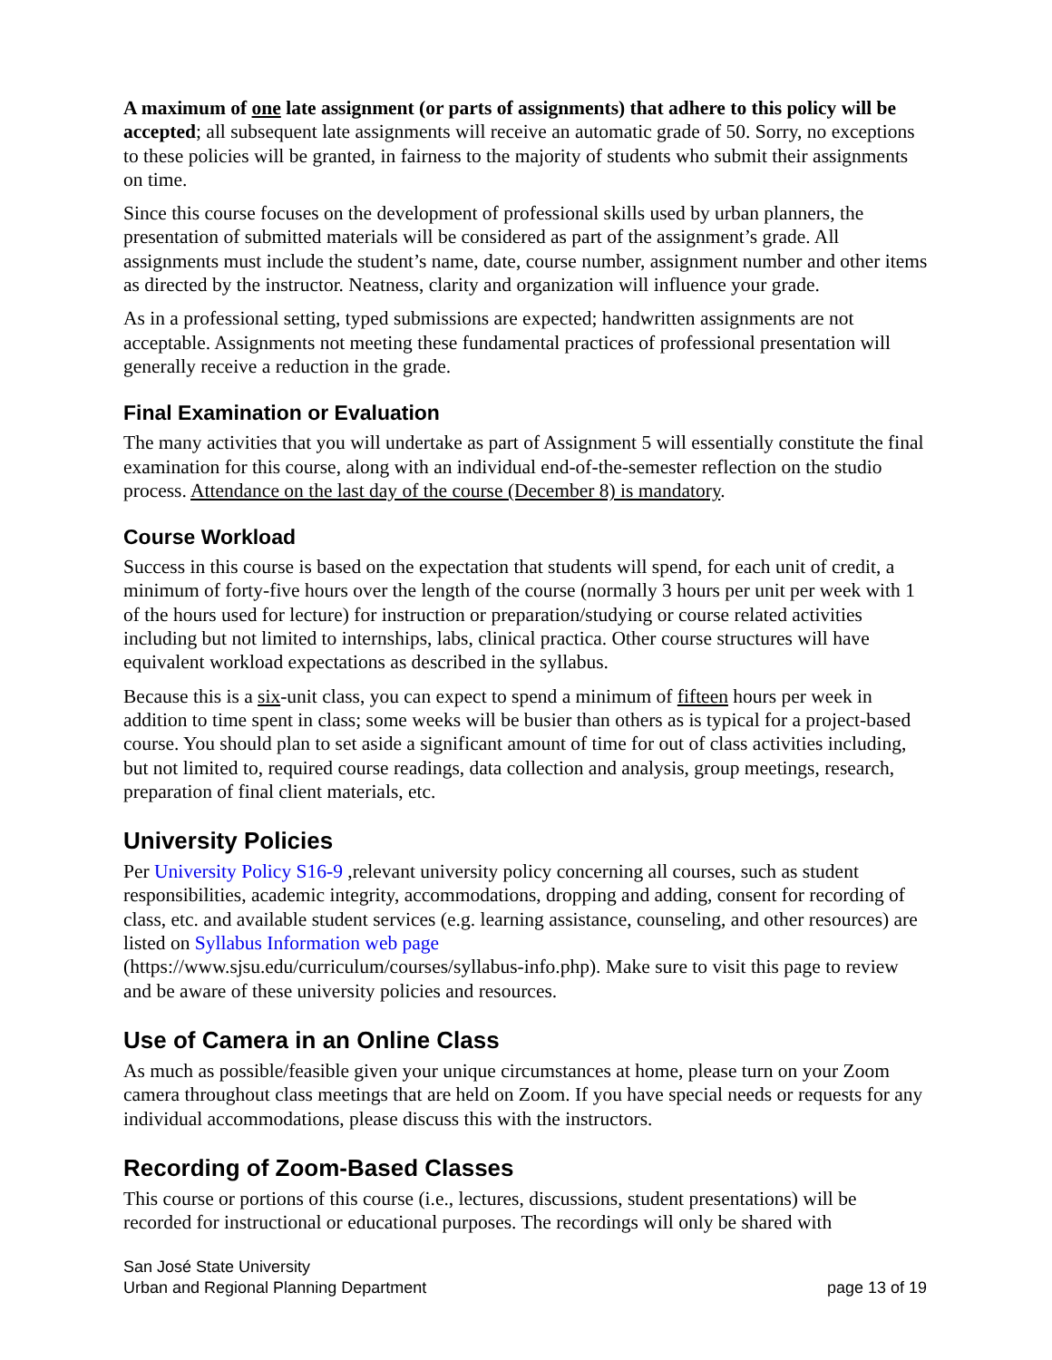A maximum of one late assignment (or parts of assignments) that adhere to this policy will be accepted; all subsequent late assignments will receive an automatic grade of 50. Sorry, no exceptions to these policies will be granted, in fairness to the majority of students who submit their assignments on time.
Since this course focuses on the development of professional skills used by urban planners, the presentation of submitted materials will be considered as part of the assignment’s grade. All assignments must include the student’s name, date, course number, assignment number and other items as directed by the instructor. Neatness, clarity and organization will influence your grade.
As in a professional setting, typed submissions are expected; handwritten assignments are not acceptable. Assignments not meeting these fundamental practices of professional presentation will generally receive a reduction in the grade.
Final Examination or Evaluation
The many activities that you will undertake as part of Assignment 5 will essentially constitute the final examination for this course, along with an individual end-of-the-semester reflection on the studio process. Attendance on the last day of the course (December 8) is mandatory.
Course Workload
Success in this course is based on the expectation that students will spend, for each unit of credit, a minimum of forty-five hours over the length of the course (normally 3 hours per unit per week with 1 of the hours used for lecture) for instruction or preparation/studying or course related activities including but not limited to internships, labs, clinical practica. Other course structures will have equivalent workload expectations as described in the syllabus.
Because this is a six-unit class, you can expect to spend a minimum of fifteen hours per week in addition to time spent in class; some weeks will be busier than others as is typical for a project-based course. You should plan to set aside a significant amount of time for out of class activities including, but not limited to, required course readings, data collection and analysis, group meetings, research, preparation of final client materials, etc.
University Policies
Per University Policy S16-9 ,relevant university policy concerning all courses, such as student responsibilities, academic integrity, accommodations, dropping and adding, consent for recording of class, etc. and available student services (e.g. learning assistance, counseling, and other resources) are listed on Syllabus Information web page
(https://www.sjsu.edu/curriculum/courses/syllabus-info.php). Make sure to visit this page to review and be aware of these university policies and resources.
Use of Camera in an Online Class
As much as possible/feasible given your unique circumstances at home, please turn on your Zoom camera throughout class meetings that are held on Zoom. If you have special needs or requests for any individual accommodations, please discuss this with the instructors.
Recording of Zoom-Based Classes
This course or portions of this course (i.e., lectures, discussions, student presentations) will be recorded for instructional or educational purposes. The recordings will only be shared with
San José State University
Urban and Regional Planning Department
page 13 of 19